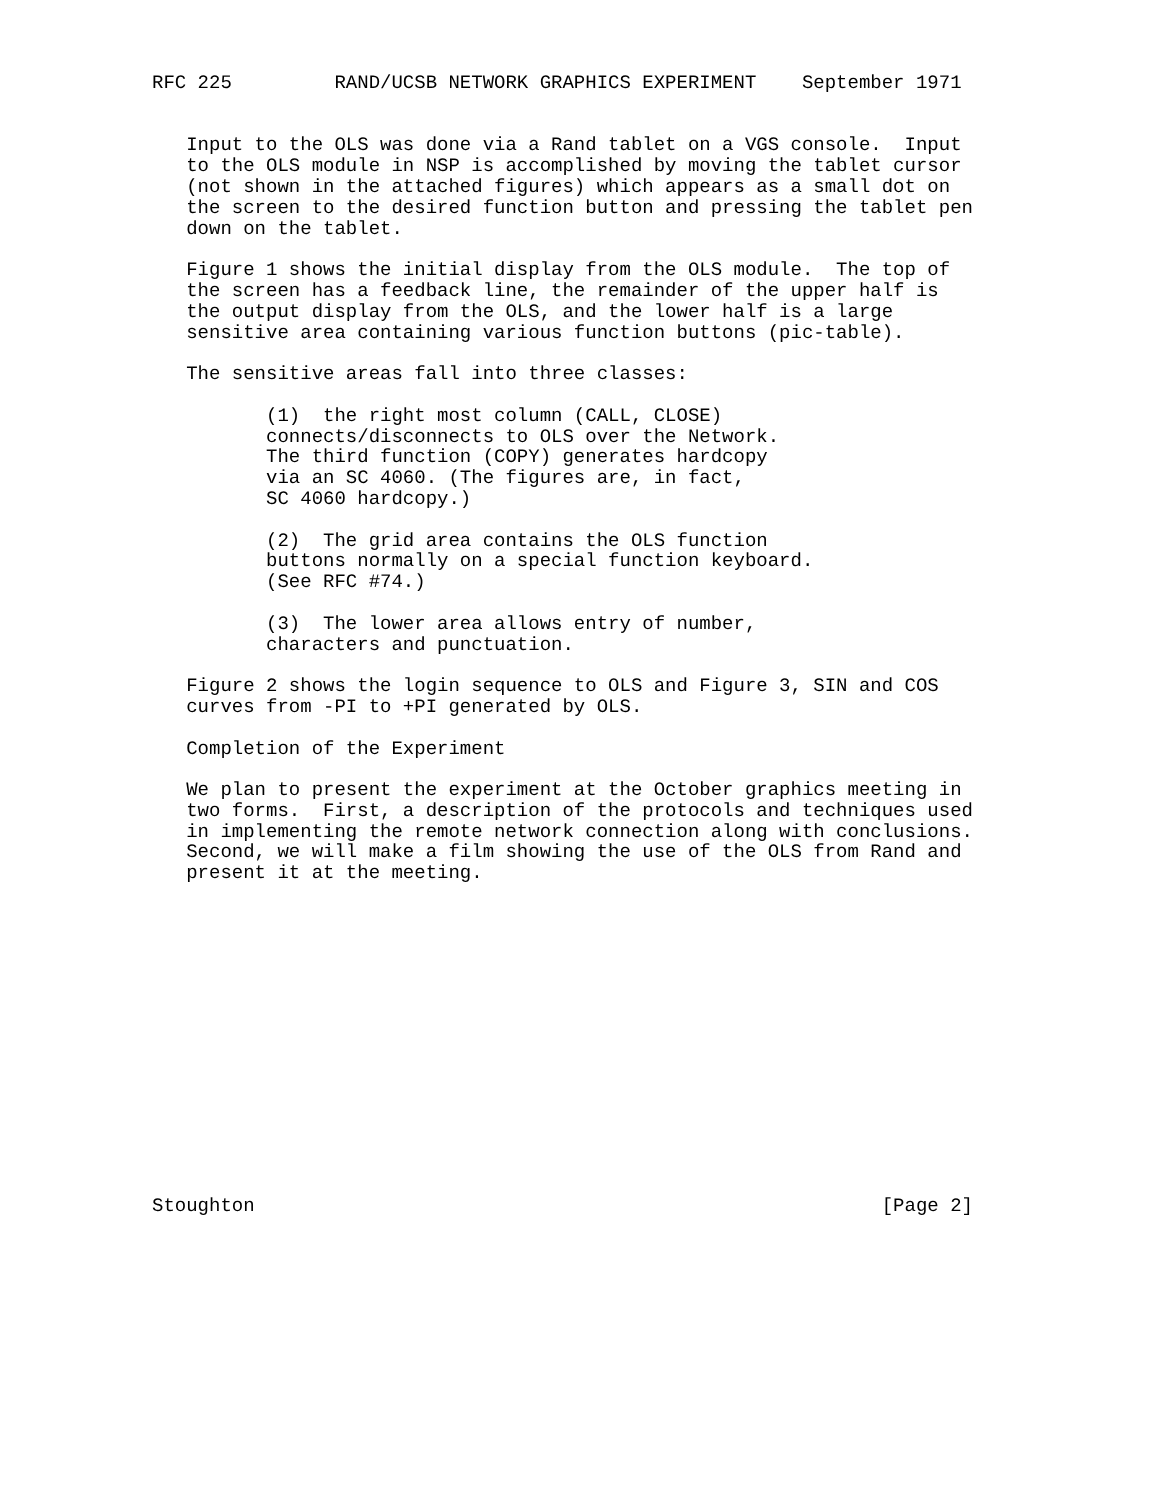RFC 225         RAND/UCSB NETWORK GRAPHICS EXPERIMENT    September 1971


   Input to the OLS was done via a Rand tablet on a VGS console.  Input
   to the OLS module in NSP is accomplished by moving the tablet cursor
   (not shown in the attached figures) which appears as a small dot on
   the screen to the desired function button and pressing the tablet pen
   down on the tablet.

   Figure 1 shows the initial display from the OLS module.  The top of
   the screen has a feedback line, the remainder of the upper half is
   the output display from the OLS, and the lower half is a large
   sensitive area containing various function buttons (pic-table).

   The sensitive areas fall into three classes:

          (1)  the right most column (CALL, CLOSE)
          connects/disconnects to OLS over the Network.
          The third function (COPY) generates hardcopy
          via an SC 4060. (The figures are, in fact,
          SC 4060 hardcopy.)

          (2)  The grid area contains the OLS function
          buttons normally on a special function keyboard.
          (See RFC #74.)

          (3)  The lower area allows entry of number,
          characters and punctuation.

   Figure 2 shows the login sequence to OLS and Figure 3, SIN and COS
   curves from -PI to +PI generated by OLS.

   Completion of the Experiment

   We plan to present the experiment at the October graphics meeting in
   two forms.  First, a description of the protocols and techniques used
   in implementing the remote network connection along with conclusions.
   Second, we will make a film showing the use of the OLS from Rand and
   present it at the meeting.















Stoughton                                                       [Page 2]